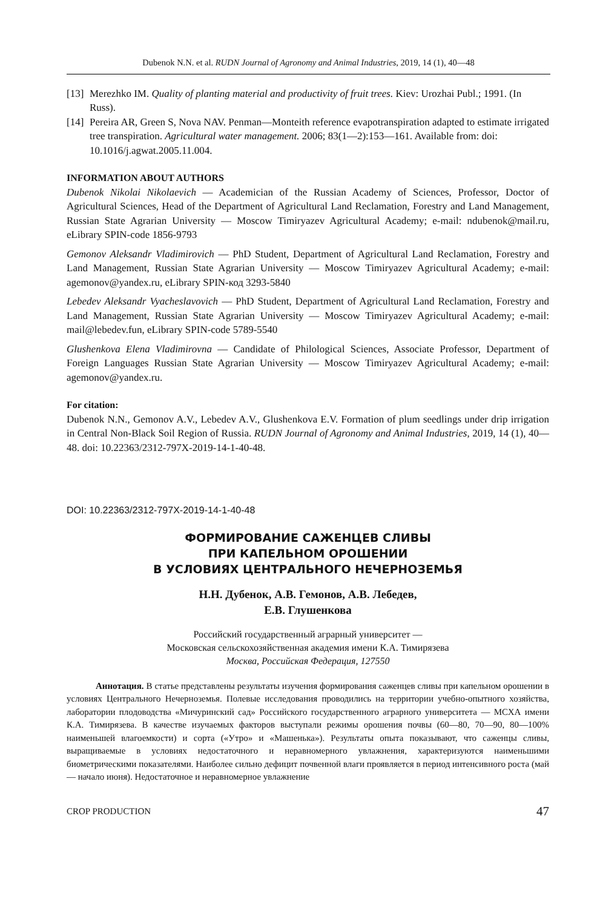Dubenok N.N. et al. RUDN Journal of Agronomy and Animal Industries, 2019, 14 (1), 40—48
[13] Merezhko IM. Quality of planting material and productivity of fruit trees. Kiev: Urozhai Publ.; 1991. (In Russ).
[14] Pereira AR, Green S, Nova NAV. Penman—Monteith reference evapotranspiration adapted to estimate irrigated tree transpiration. Agricultural water management. 2006; 83(1—2):153—161. Available from: doi: 10.1016/j.agwat.2005.11.004.
INFORMATION ABOUT AUTHORS
Dubenok Nikolai Nikolaevich — Academician of the Russian Academy of Sciences, Professor, Doctor of Agricultural Sciences, Head of the Department of Agricultural Land Reclamation, Forestry and Land Management, Russian State Agrarian University — Moscow Timiryazev Agricultural Academy; e-mail: ndubenok@mail.ru, eLibrary SPIN-code 1856-9793
Gemonov Aleksandr Vladimirovich — PhD Student, Department of Agricultural Land Reclamation, Forestry and Land Management, Russian State Agrarian University — Moscow Timiryazev Agricultural Academy; e-mail: agemonov@yandex.ru, eLibrary SPIN-код 3293-5840
Lebedev Aleksandr Vyacheslavovich — PhD Student, Department of Agricultural Land Reclamation, Forestry and Land Management, Russian State Agrarian University — Moscow Timiryazev Agricultural Academy; e-mail: mail@lebedev.fun, eLibrary SPIN-code 5789-5540
Glushenkova Elena Vladimirovna — Candidate of Philological Sciences, Associate Professor, Department of Foreign Languages Russian State Agrarian University — Moscow Timiryazev Agricultural Academy; e-mail: agemonov@yandex.ru.
For citation:
Dubenok N.N., Gemonov A.V., Lebedev A.V., Glushenkova E.V. Formation of plum seedlings under drip irrigation in Central Non-Black Soil Region of Russia. RUDN Journal of Agronomy and Animal Industries, 2019, 14 (1), 40—48. doi: 10.22363/2312-797X-2019-14-1-40-48.
DOI: 10.22363/2312-797X-2019-14-1-40-48
ФОРМИРОВАНИЕ САЖЕНЦЕВ СЛИВЫ
ПРИ КАПЕЛЬНОМ ОРОШЕНИИ
В УСЛОВИЯХ ЦЕНТРАЛЬНОГО НЕЧЕРНОЗЕМЬЯ
Н.Н. Дубенок, А.В. Гемонов, А.В. Лебедев,
Е.В. Глушенкова
Российский государственный аграрный университет —
Московская сельскохозяйственная академия имени К.А. Тимирязева
Москва, Российская Федерация, 127550
Аннотация. В статье представлены результаты изучения формирования саженцев сливы при капельном орошении в условиях Центрального Нечерноземья. Полевые исследования проводились на территории учебно-опытного хозяйства, лаборатории плодоводства «Мичуринский сад» Российского государственного аграрного университета — МСХА имени К.А. Тимирязева. В качестве изучаемых факторов выступали режимы орошения почвы (60—80, 70—90, 80—100% наименьшей влагоемкости) и сорта («Утро» и «Машенька»). Результаты опыта показывают, что саженцы сливы, выращиваемые в условиях недостаточного и неравномерного увлажнения, характеризуются наименьшими биометрическими показателями. Наиболее сильно дефицит почвенной влаги проявляется в период интенсивного роста (май — начало июня). Недостаточное и неравномерное увлажнение
CROP PRODUCTION 47